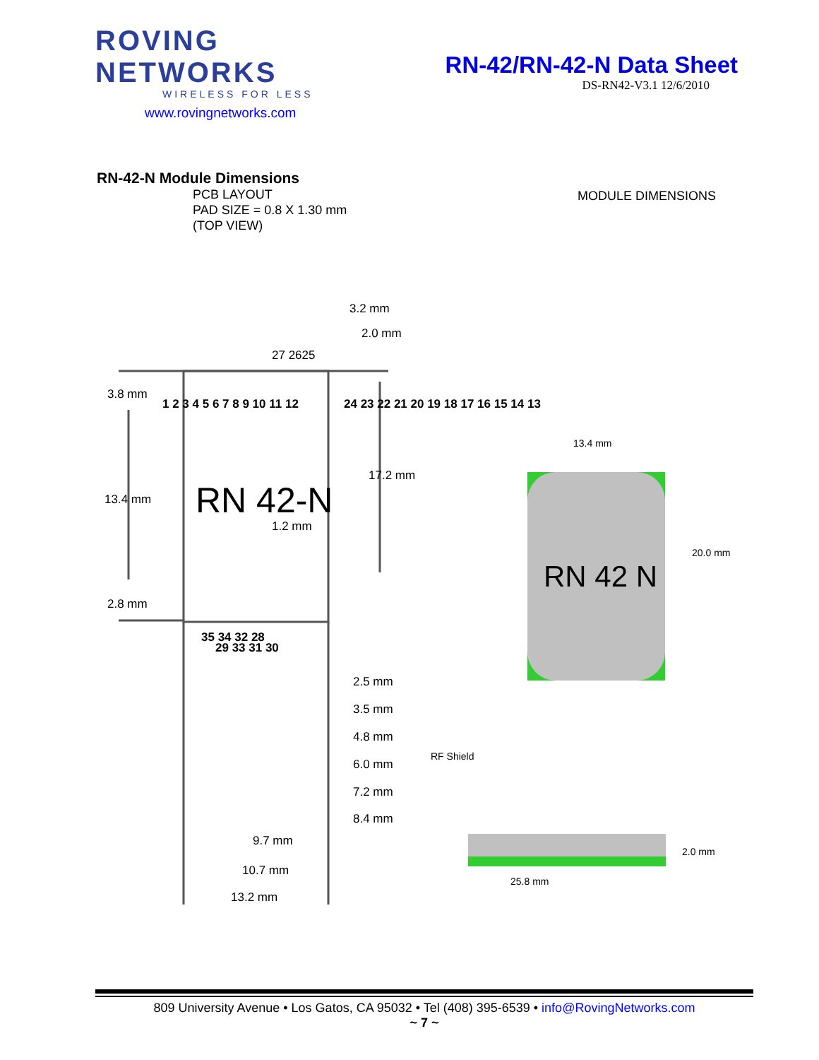ROVING NETWORKS
WIRELESS FOR LESS
www.rovingnetworks.com
RN-42/RN-42-N Data Sheet
DS-RN42-V3.1 12/6/2010
RN-42-N Module Dimensions
PCB LAYOUT
PAD SIZE = 0.8 X 1.30 mm
(TOP VIEW)
MODULE DIMENSIONS
3.2 mm
2.0 mm
27 2625
3.8 mm
13.4 mm
2.8 mm
17.2 mm
1.2 mm
RN 42-N
1 2 3 4 5 6 7 8 9 10 11 12
24 23 22 21 20 19 18 17 16 15 14 13
35 34 32 28
29 33 31 30
2.5 mm
3.5 mm
4.8 mm
6.0 mm
7.2 mm
8.4 mm
9.7 mm
10.7 mm
13.2 mm
13.4 mm
20.0 mm
RN 42 N
RF Shield
2.0 mm
25.8 mm
809 University Avenue • Los Gatos, CA 95032 • Tel (408) 395-6539 • info@RovingNetworks.com
~ 7 ~